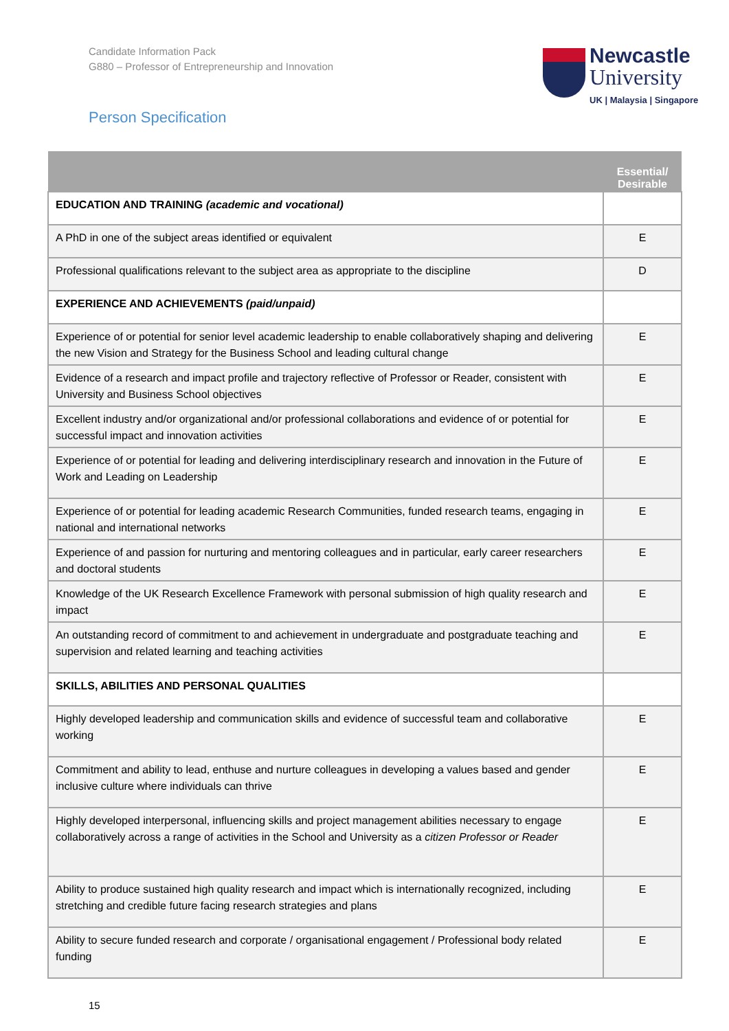Candidate Information Pack
G880 – Professor of Entrepreneurship and Innovation
Person Specification
Newcastle
University
UK | Malaysia | Singapore
| | Essential/ Desirable |
| --- | --- |
| EDUCATION AND TRAINING (academic and vocational) | |
| A PhD in one of the subject areas identified or equivalent | E |
| Professional qualifications relevant to the subject area as appropriate to the discipline | D |
| EXPERIENCE AND ACHIEVEMENTS (paid/unpaid) | |
| Experience of or potential for senior level academic leadership to enable collaboratively shaping and delivering the new Vision and Strategy for the Business School and leading cultural change | E |
| Evidence of a research and impact profile and trajectory reflective of Professor or Reader, consistent with University and Business School objectives | E |
| Excellent industry and/or organizational and/or professional collaborations and evidence of or potential for successful impact and innovation activities | E |
| Experience of or potential for leading and delivering interdisciplinary research and innovation in the Future of Work and Leading on Leadership | E |
| Experience of or potential for leading academic Research Communities, funded research teams, engaging in national and international networks | E |
| Experience of and passion for nurturing and mentoring colleagues and in particular, early career researchers and doctoral students | E |
| Knowledge of the UK Research Excellence Framework with personal submission of high quality research and impact | E |
| An outstanding record of commitment to and achievement in undergraduate and postgraduate teaching and supervision and related learning and teaching activities | E |
| SKILLS, ABILITIES AND PERSONAL QUALITIES | |
| Highly developed leadership and communication skills and evidence of successful team and collaborative working | E |
| Commitment and ability to lead, enthuse and nurture colleagues in developing a values based and gender inclusive culture where individuals can thrive | E |
| Highly developed interpersonal, influencing skills and project management abilities necessary to engage collaboratively across a range of activities in the School and University as a citizen Professor or Reader | E |
| Ability to produce sustained high quality research and impact which is internationally recognized, including stretching and credible future facing research strategies and plans | E |
| Ability to secure funded research and corporate / organisational engagement / Professional body related funding | E |
15